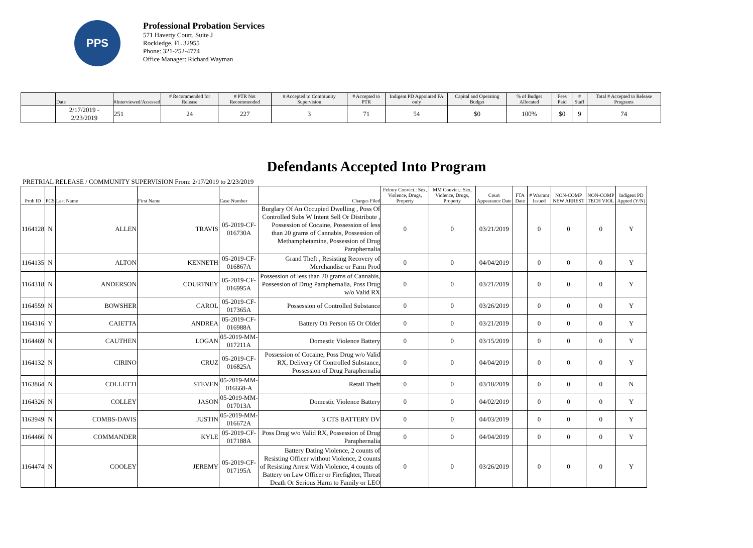PPS
Professional Probation Services
571 Haverty Court, Suite J
Rockledge, FL 32955
Phone: 321-252-4774
Office Manager: Richard Wayman
| | Date | #Interviewed/Assessed | # Recommended for Release | # PTR Not Recommended | # Accepted to Community Supervision | # Accepted to PTR | Indigent PD Appointed FA only | Capital and Operating Budget | % of Budget Allocated | Fees Paid | # Staff | Total # Accepted to Release Programs |
| --- | --- | --- | --- | --- | --- | --- | --- | --- | --- | --- | --- | --- |
| | 2/17/2019 - 2/23/2019 | 251 | 24 | 227 | 3 | 71 | 54 | $0 | 100% | $0 | 9 | 74 |
Defendants Accepted Into Program
PRETRIAL RELEASE / COMMUNITY SUPERVISION From: 2/17/2019 to 2/23/2019
| Prob ID | PCS | Last Name | First Name | Case Number | Charges Filed | Felony Convict.: Sex, Violence, Drugs, Property | MM Convict.: Sex, Violence, Drugs, Property | Court Appearance Date | FTA Date | # Warrant Issued | NON-COMP NEW ARREST | NON-COMP TECH VIOL | Indigent PD Appted (Y/N) |
| --- | --- | --- | --- | --- | --- | --- | --- | --- | --- | --- | --- | --- | --- |
| 1164128 | N | ALLEN | TRAVIS | 05-2019-CF-016730A | Burglary Of An Occupied Dwelling , Poss Of Controlled Subs W Intent Sell Or Distribute , Possession of Cocaine, Possession of less than 20 grams of Cannabis, Possession of Methamphetamine, Possession of Drug Paraphernalia | 0 | 0 | 03/21/2019 | | 0 | 0 | 0 | Y |
| 1164135 | N | ALTON | KENNETH | 05-2019-CF-016867A | Grand Theft , Resisting Recovery of Merchandise or Farm Prod | 0 | 0 | 04/04/2019 | | 0 | 0 | 0 | Y |
| 1164318 | N | ANDERSON | COURTNEY | 05-2019-CF-016995A | Possession of less than 20 grams of Cannabis, Possession of Drug Paraphernalia, Poss Drug w/o Valid RX | 0 | 0 | 03/21/2019 | | 0 | 0 | 0 | Y |
| 1164559 | N | BOWSHER | CAROL | 05-2019-CF-017365A | Possession of Controlled Substance | 0 | 0 | 03/26/2019 | | 0 | 0 | 0 | Y |
| 1164316 | Y | CAIETTA | ANDREA | 05-2019-CF-016988A | Battery On Person 65 Or Older | 0 | 0 | 03/21/2019 | | 0 | 0 | 0 | Y |
| 1164469 | N | CAUTHEN | LOGAN | 05-2019-MM-017211A | Domestic Violence Battery | 0 | 0 | 03/15/2019 | | 0 | 0 | 0 | Y |
| 1164132 | N | CIRINO | CRUZ | 05-2019-CF-016825A | Possession of Cocaine, Poss Drug w/o Valid RX, Delivery Of Controlled Substance, Possession of Drug Paraphernalia | 0 | 0 | 04/04/2019 | | 0 | 0 | 0 | Y |
| 1163864 | N | COLLETTI | STEVEN | 05-2019-MM-016668-A | Retail Theft | 0 | 0 | 03/18/2019 | | 0 | 0 | 0 | N |
| 1164326 | N | COLLEY | JASON | 05-2019-MM-017013A | Domestic Violence Battery | 0 | 0 | 04/02/2019 | | 0 | 0 | 0 | Y |
| 1163949 | N | COMBS-DAVIS | JUSTIN | 05-2019-MM-016672A | 3 CTS BATTERY DV | 0 | 0 | 04/03/2019 | | 0 | 0 | 0 | Y |
| 1164466 | N | COMMANDER | KYLE | 05-2019-CF-017188A | Poss Drug w/o Valid RX, Possession of Drug Paraphernalia | 0 | 0 | 04/04/2019 | | 0 | 0 | 0 | Y |
| 1164474 | N | COOLEY | JEREMY | 05-2019-CF-017195A | Battery Dating Violence, 2 counts of Resisting Officer without Violence, 2 counts of Resisting Arrest With Violence, 4 counts of Battery on Law Officer or Firefighter, Threat Death Or Serious Harm to Family or LEO | 0 | 0 | 03/26/2019 | | 0 | 0 | 0 | Y |